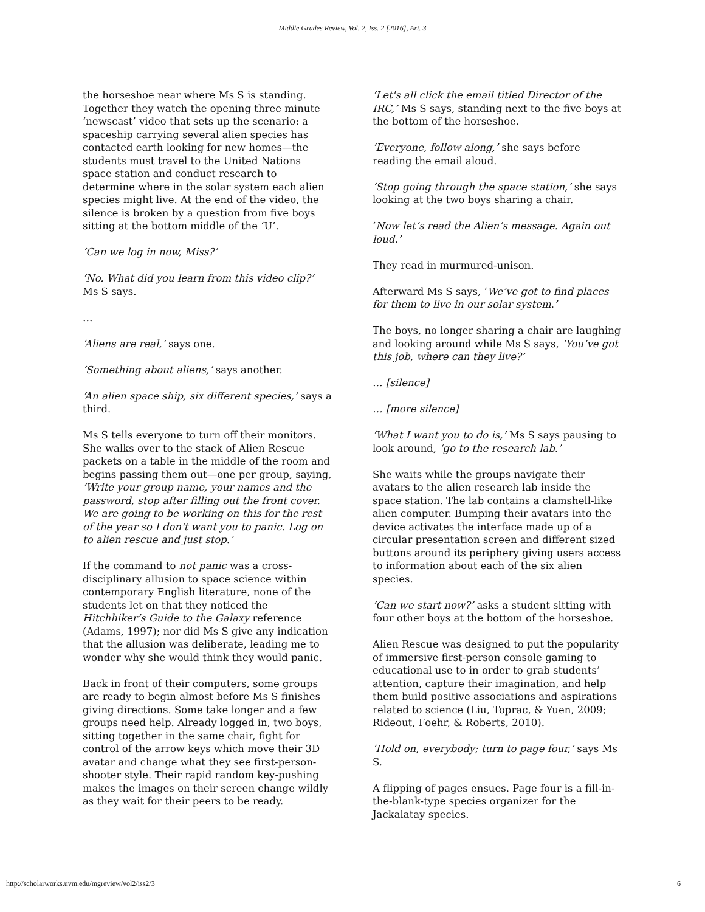Middle Grades Review, Vol. 2, Iss. 2 [2016], Art. 3
the horseshoe near where Ms S is standing. Together they watch the opening three minute ‘newscast’ video that sets up the scenario: a spaceship carrying several alien species has contacted earth looking for new homes—the students must travel to the United Nations space station and conduct research to determine where in the solar system each alien species might live. At the end of the video, the silence is broken by a question from five boys sitting at the bottom middle of the ‘U’.
‘Can we log in now, Miss?’
‘No. What did you learn from this video clip?’ Ms S says.
…
‘Aliens are real,’ says one.
‘Something about aliens,’ says another.
‘An alien space ship, six different species,’ says a third.
Ms S tells everyone to turn off their monitors. She walks over to the stack of Alien Rescue packets on a table in the middle of the room and begins passing them out—one per group, saying, ‘Write your group name, your names and the password, stop after filling out the front cover. We are going to be working on this for the rest of the year so I don't want you to panic. Log on to alien rescue and just stop.’
If the command to not panic was a cross-disciplinary allusion to space science within contemporary English literature, none of the students let on that they noticed the Hitchhiker’s Guide to the Galaxy reference (Adams, 1997); nor did Ms S give any indication that the allusion was deliberate, leading me to wonder why she would think they would panic.
Back in front of their computers, some groups are ready to begin almost before Ms S finishes giving directions. Some take longer and a few groups need help. Already logged in, two boys, sitting together in the same chair, fight for control of the arrow keys which move their 3D avatar and change what they see first-person-shooter style. Their rapid random key-pushing makes the images on their screen change wildly as they wait for their peers to be ready.
‘Let's all click the email titled Director of the IRC,’ Ms S says, standing next to the five boys at the bottom of the horseshoe.
‘Everyone, follow along,’ she says before reading the email aloud.
‘Stop going through the space station,’ she says looking at the two boys sharing a chair.
‘Now let’s read the Alien’s message. Again out loud.’
They read in murmured-unison.
Afterward Ms S says, ‘We’ve got to find places for them to live in our solar system.’
The boys, no longer sharing a chair are laughing and looking around while Ms S says, ‘You’ve got this job, where can they live?’
… [silence]
… [more silence]
‘What I want you to do is,’ Ms S says pausing to look around, ‘go to the research lab.’
She waits while the groups navigate their avatars to the alien research lab inside the space station. The lab contains a clamshell-like alien computer. Bumping their avatars into the device activates the interface made up of a circular presentation screen and different sized buttons around its periphery giving users access to information about each of the six alien species.
‘Can we start now?’ asks a student sitting with four other boys at the bottom of the horseshoe.
Alien Rescue was designed to put the popularity of immersive first-person console gaming to educational use to in order to grab students’ attention, capture their imagination, and help them build positive associations and aspirations related to science (Liu, Toprac, & Yuen, 2009; Rideout, Foehr, & Roberts, 2010).
‘Hold on, everybody; turn to page four,’ says Ms S.
A flipping of pages ensues. Page four is a fill-in-the-blank-type species organizer for the Jackalatay species.
http://scholarworks.uvm.edu/mgreview/vol2/iss2/3 6